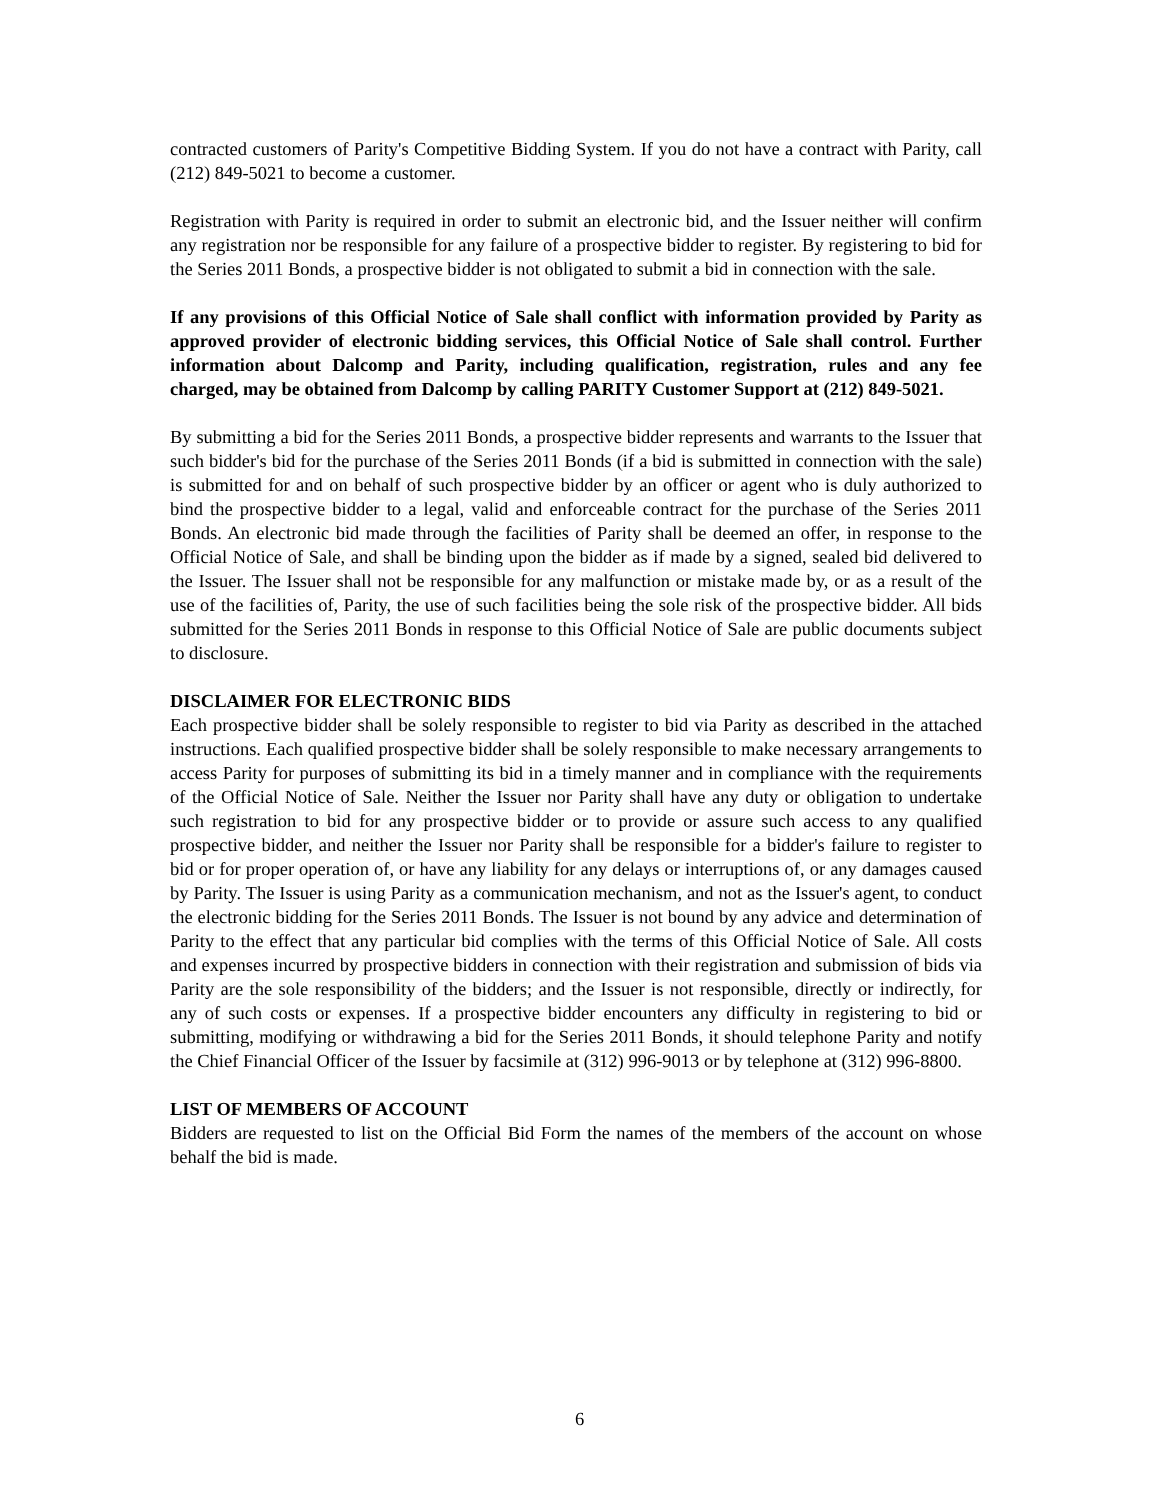contracted customers of Parity's Competitive Bidding System. If you do not have a contract with Parity, call (212) 849-5021 to become a customer.
Registration with Parity is required in order to submit an electronic bid, and the Issuer neither will confirm any registration nor be responsible for any failure of a prospective bidder to register. By registering to bid for the Series 2011 Bonds, a prospective bidder is not obligated to submit a bid in connection with the sale.
If any provisions of this Official Notice of Sale shall conflict with information provided by Parity as approved provider of electronic bidding services, this Official Notice of Sale shall control. Further information about Dalcomp and Parity, including qualification, registration, rules and any fee charged, may be obtained from Dalcomp by calling PARITY Customer Support at (212) 849-5021.
By submitting a bid for the Series 2011 Bonds, a prospective bidder represents and warrants to the Issuer that such bidder's bid for the purchase of the Series 2011 Bonds (if a bid is submitted in connection with the sale) is submitted for and on behalf of such prospective bidder by an officer or agent who is duly authorized to bind the prospective bidder to a legal, valid and enforceable contract for the purchase of the Series 2011 Bonds. An electronic bid made through the facilities of Parity shall be deemed an offer, in response to the Official Notice of Sale, and shall be binding upon the bidder as if made by a signed, sealed bid delivered to the Issuer. The Issuer shall not be responsible for any malfunction or mistake made by, or as a result of the use of the facilities of, Parity, the use of such facilities being the sole risk of the prospective bidder. All bids submitted for the Series 2011 Bonds in response to this Official Notice of Sale are public documents subject to disclosure.
DISCLAIMER FOR ELECTRONIC BIDS
Each prospective bidder shall be solely responsible to register to bid via Parity as described in the attached instructions. Each qualified prospective bidder shall be solely responsible to make necessary arrangements to access Parity for purposes of submitting its bid in a timely manner and in compliance with the requirements of the Official Notice of Sale. Neither the Issuer nor Parity shall have any duty or obligation to undertake such registration to bid for any prospective bidder or to provide or assure such access to any qualified prospective bidder, and neither the Issuer nor Parity shall be responsible for a bidder's failure to register to bid or for proper operation of, or have any liability for any delays or interruptions of, or any damages caused by Parity. The Issuer is using Parity as a communication mechanism, and not as the Issuer's agent, to conduct the electronic bidding for the Series 2011 Bonds. The Issuer is not bound by any advice and determination of Parity to the effect that any particular bid complies with the terms of this Official Notice of Sale. All costs and expenses incurred by prospective bidders in connection with their registration and submission of bids via Parity are the sole responsibility of the bidders; and the Issuer is not responsible, directly or indirectly, for any of such costs or expenses. If a prospective bidder encounters any difficulty in registering to bid or submitting, modifying or withdrawing a bid for the Series 2011 Bonds, it should telephone Parity and notify the Chief Financial Officer of the Issuer by facsimile at (312) 996-9013 or by telephone at (312) 996-8800.
LIST OF MEMBERS OF ACCOUNT
Bidders are requested to list on the Official Bid Form the names of the members of the account on whose behalf the bid is made.
6